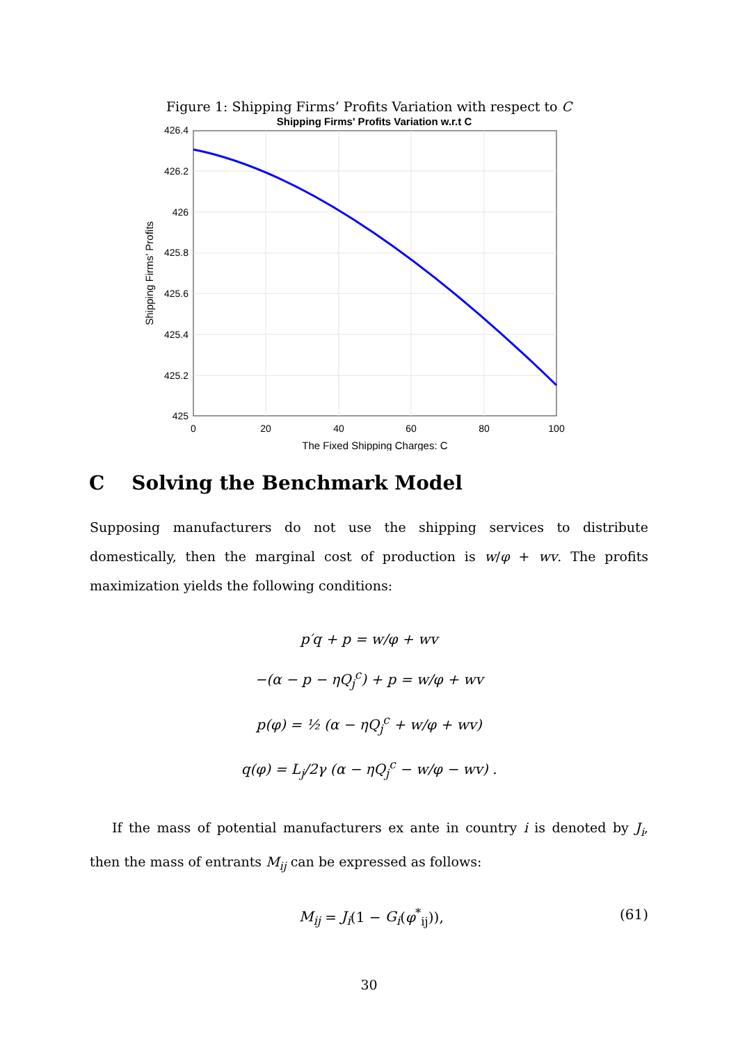Figure 1: Shipping Firms’ Profits Variation with respect to C
Shipping Firms' Profits Variation w.r.t C
426.4
426.2
426
425.8
425.6
425.4
425.2
425
0
20
40
60
80
100
The Fixed Shipping Charges: C
Shipping Firms' Profits
C Solving the Benchmark Model
Supposing manufacturers do not use the shipping services to distribute domestically, then the marginal cost of production is w/φ + wv. The profits maximization yields the following conditions:
p′q + p = w/φ + wv
−(α − p − ηQ<sub>j</sub><sup>c</sup>) + p = w/φ + wv
p(φ) = ½ (α − ηQ<sub>j</sub><sup>c</sup> + w/φ + wv)
q(φ) = L<sub>j</sub>/2γ (α − ηQ<sub>j</sub><sup>c</sup> − w/φ − wv) .
If the mass of potential manufacturers ex ante in country i is denoted by J<sub>i</sub>, then the mass of entrants M<sub>ij</sub> can be expressed as follows:
M<sub>ij</sub> = J<sub>i</sub>(1 − G<sub>i</sub>(φ<sup>*</sup><sub>ij</sub>)), (61)
30